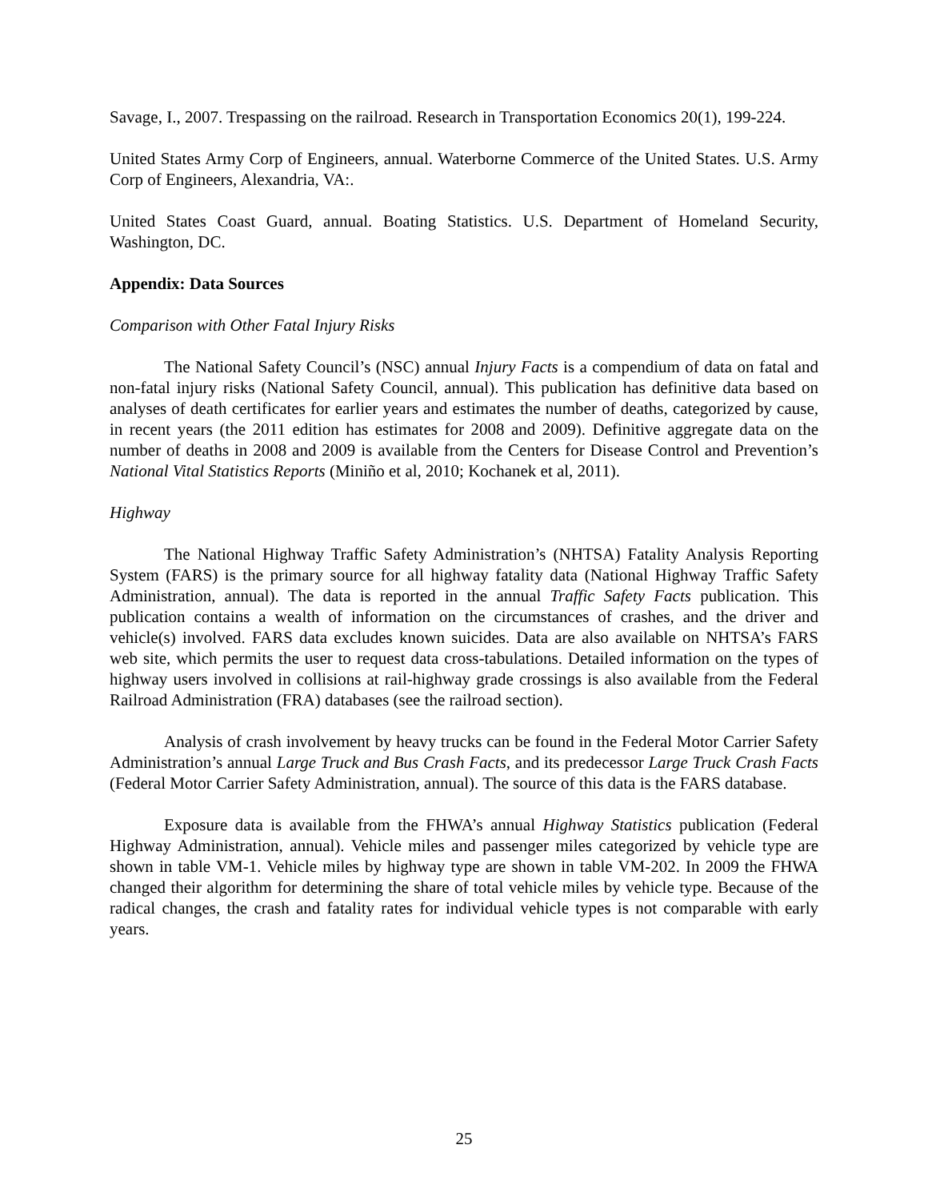Savage, I., 2007. Trespassing on the railroad. Research in Transportation Economics 20(1), 199-224.
United States Army Corp of Engineers, annual. Waterborne Commerce of the United States. U.S. Army Corp of Engineers, Alexandria, VA:.
United States Coast Guard, annual. Boating Statistics. U.S. Department of Homeland Security, Washington, DC.
Appendix: Data Sources
Comparison with Other Fatal Injury Risks
The National Safety Council’s (NSC) annual Injury Facts is a compendium of data on fatal and non-fatal injury risks (National Safety Council, annual). This publication has definitive data based on analyses of death certificates for earlier years and estimates the number of deaths, categorized by cause, in recent years (the 2011 edition has estimates for 2008 and 2009). Definitive aggregate data on the number of deaths in 2008 and 2009 is available from the Centers for Disease Control and Prevention’s National Vital Statistics Reports (Miniño et al, 2010; Kochanek et al, 2011).
Highway
The National Highway Traffic Safety Administration’s (NHTSA) Fatality Analysis Reporting System (FARS) is the primary source for all highway fatality data (National Highway Traffic Safety Administration, annual). The data is reported in the annual Traffic Safety Facts publication. This publication contains a wealth of information on the circumstances of crashes, and the driver and vehicle(s) involved. FARS data excludes known suicides. Data are also available on NHTSA’s FARS web site, which permits the user to request data cross-tabulations. Detailed information on the types of highway users involved in collisions at rail-highway grade crossings is also available from the Federal Railroad Administration (FRA) databases (see the railroad section).
Analysis of crash involvement by heavy trucks can be found in the Federal Motor Carrier Safety Administration’s annual Large Truck and Bus Crash Facts, and its predecessor Large Truck Crash Facts (Federal Motor Carrier Safety Administration, annual). The source of this data is the FARS database.
Exposure data is available from the FHWA’s annual Highway Statistics publication (Federal Highway Administration, annual). Vehicle miles and passenger miles categorized by vehicle type are shown in table VM-1. Vehicle miles by highway type are shown in table VM-202. In 2009 the FHWA changed their algorithm for determining the share of total vehicle miles by vehicle type. Because of the radical changes, the crash and fatality rates for individual vehicle types is not comparable with early years.
25